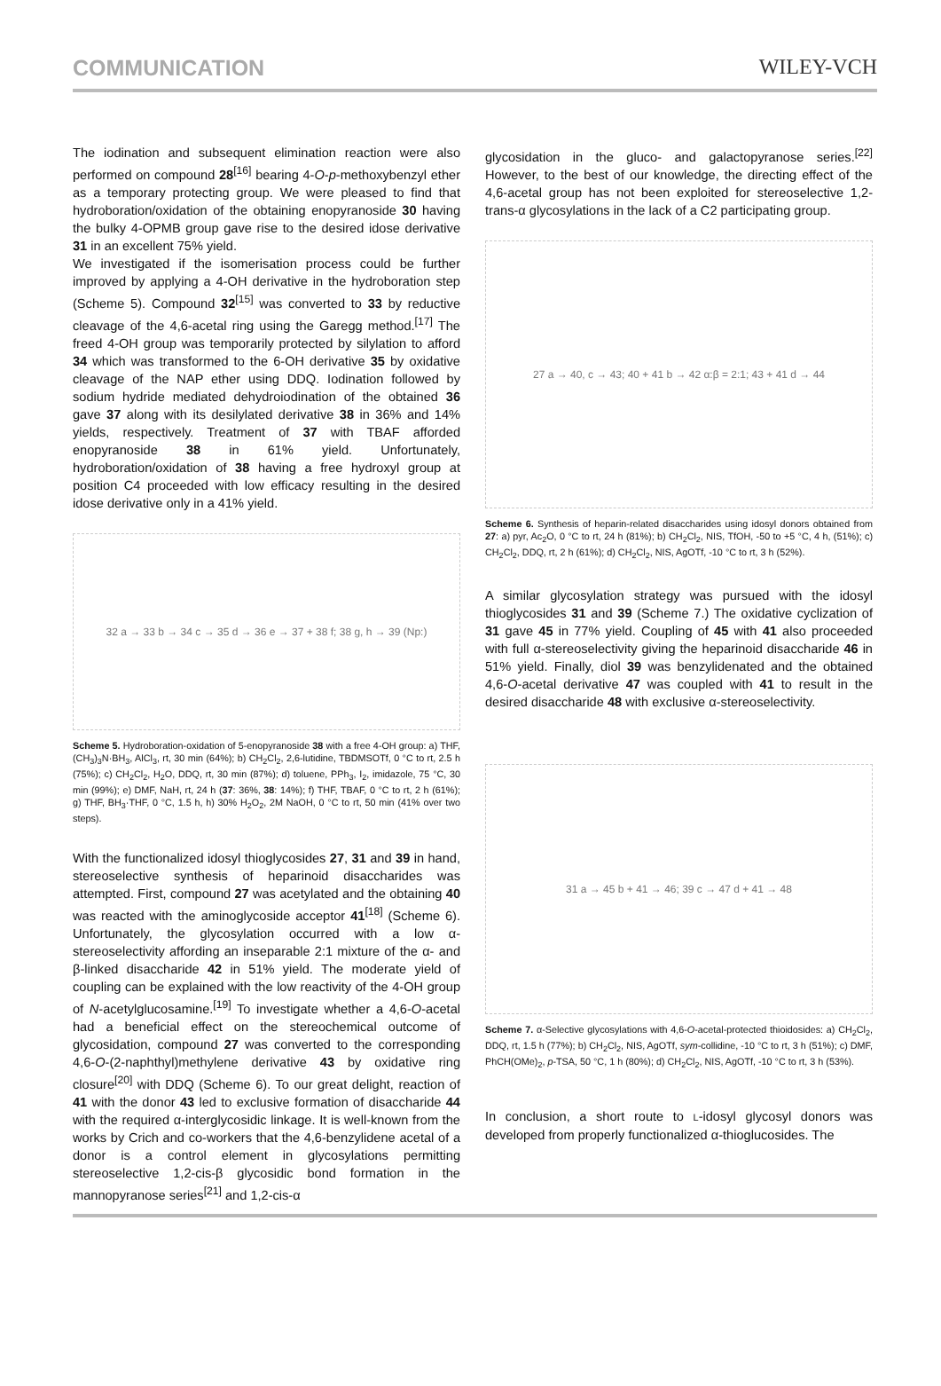COMMUNICATION WILEY-VCH
The iodination and subsequent elimination reaction were also performed on compound 28<sup>[16]</sup> bearing 4-O-p-methoxybenzyl ether as a temporary protecting group. We were pleased to find that hydroboration/oxidation of the obtaining enopyranoside 30 having the bulky 4-OPMB group gave rise to the desired idose derivative 31 in an excellent 75% yield.
We investigated if the isomerisation process could be further improved by applying a 4-OH derivative in the hydroboration step (Scheme 5). Compound 32<sup>[15]</sup> was converted to 33 by reductive cleavage of the 4,6-acetal ring using the Garegg method.<sup>[17]</sup> The freed 4-OH group was temporarily protected by silylation to afford 34 which was transformed to the 6-OH derivative 35 by oxidative cleavage of the NAP ether using DDQ. Iodination followed by sodium hydride mediated dehydroiodination of the obtained 36 gave 37 along with its desilylated derivative 38 in 36% and 14% yields, respectively. Treatment of 37 with TBAF afforded enopyranoside 38 in 61% yield. Unfortunately, hydroboration/oxidation of 38 having a free hydroxyl group at position C4 proceeded with low efficacy resulting in the desired idose derivative only in a 41% yield.
32 a → 33 b → 34 c → 35 d → 36 e → 37 + 38 f; 38 g, h → 39 (Np:)
Scheme 5. Hydroboration-oxidation of 5-enopyranoside 38 with a free 4-OH group: a) THF, (CH<sub>3</sub>)<sub>3</sub>N·BH<sub>3</sub>, AlCl<sub>3</sub>, rt, 30 min (64%); b) CH<sub>2</sub>Cl<sub>2</sub>, 2,6-lutidine, TBDMSOTf, 0 °C to rt, 2.5 h (75%); c) CH<sub>2</sub>Cl<sub>2</sub>, H<sub>2</sub>O, DDQ, rt, 30 min (87%); d) toluene, PPh<sub>3</sub>, I<sub>2</sub>, imidazole, 75 °C, 30 min (99%); e) DMF, NaH, rt, 24 h (37: 36%, 38: 14%); f) THF, TBAF, 0 °C to rt, 2 h (61%); g) THF, BH<sub>3</sub>·THF, 0 °C, 1.5 h, h) 30% H<sub>2</sub>O<sub>2</sub>, 2M NaOH, 0 °C to rt, 50 min (41% over two steps).
With the functionalized idosyl thioglycosides 27, 31 and 39 in hand, stereoselective synthesis of heparinoid disaccharides was attempted. First, compound 27 was acetylated and the obtaining 40 was reacted with the aminoglycoside acceptor 41<sup>[18]</sup> (Scheme 6). Unfortunately, the glycosylation occurred with a low α-stereoselectivity affording an inseparable 2:1 mixture of the α- and β-linked disaccharide 42 in 51% yield. The moderate yield of coupling can be explained with the low reactivity of the 4-OH group of N-acetylglucosamine.<sup>[19]</sup> To investigate whether a 4,6-O-acetal had a beneficial effect on the stereochemical outcome of glycosidation, compound 27 was converted to the corresponding 4,6-O-(2-naphthyl)methylene derivative 43 by oxidative ring closure<sup>[20]</sup> with DDQ (Scheme 6). To our great delight, reaction of 41 with the donor 43 led to exclusive formation of disaccharide 44 with the required α-interglycosidic linkage. It is well-known from the works by Crich and co-workers that the 4,6-benzylidene acetal of a donor is a control element in glycosylations permitting stereoselective 1,2-cis-β glycosidic bond formation in the mannopyranose series<sup>[21]</sup> and 1,2-cis-α
glycosidation in the gluco- and galactopyranose series.<sup>[22]</sup> However, to the best of our knowledge, the directing effect of the 4,6-acetal group has not been exploited for stereoselective 1,2-trans-α glycosylations in the lack of a C2 participating group.
27 a → 40, c → 43; 40 + 41 b → 42 α:β = 2:1; 43 + 41 d → 44
Scheme 6. Synthesis of heparin-related disaccharides using idosyl donors obtained from 27: a) pyr, Ac<sub>2</sub>O, 0 °C to rt, 24 h (81%); b) CH<sub>2</sub>Cl<sub>2</sub>, NIS, TfOH, -50 to +5 °C, 4 h, (51%); c) CH<sub>2</sub>Cl<sub>2</sub>, DDQ, rt, 2 h (61%); d) CH<sub>2</sub>Cl<sub>2</sub>, NIS, AgOTf, -10 °C to rt, 3 h (52%).
A similar glycosylation strategy was pursued with the idosyl thioglycosides 31 and 39 (Scheme 7.) The oxidative cyclization of 31 gave 45 in 77% yield. Coupling of 45 with 41 also proceeded with full α-stereoselectivity giving the heparinoid disaccharide 46 in 51% yield. Finally, diol 39 was benzylidenated and the obtained 4,6-O-acetal derivative 47 was coupled with 41 to result in the desired disaccharide 48 with exclusive α-stereoselectivity.
31 a → 45 b + 41 → 46; 39 c → 47 d + 41 → 48
Scheme 7. α-Selective glycosylations with 4,6-O-acetal-protected thioidosides: a) CH<sub>2</sub>Cl<sub>2</sub>, DDQ, rt, 1.5 h (77%); b) CH<sub>2</sub>Cl<sub>2</sub>, NIS, AgOTf, sym-collidine, -10 °C to rt, 3 h (51%); c) DMF, PhCH(OMe)<sub>2</sub>, p-TSA, 50 °C, 1 h (80%); d) CH<sub>2</sub>Cl<sub>2</sub>, NIS, AgOTf, -10 °C to rt, 3 h (53%).
In conclusion, a short route to L-idosyl glycosyl donors was developed from properly functionalized α-thioglucosides. The